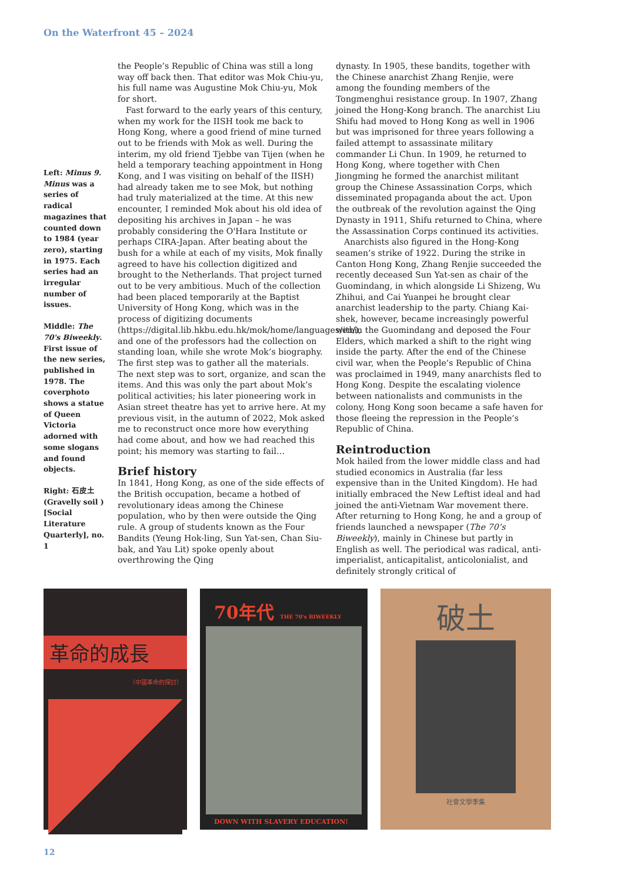On the Waterfront 45 – 2024
Left: Minus 9. Minus was a series of radical magazines that counted down to 1984 (year zero), starting in 1975. Each series had an irregular number of issues.
Middle: The 70's Biweekly. First issue of the new series, published in 1978. The coverphoto shows a statue of Queen Victoria adorned with some slogans and found objects.
Right: 石皮土 (Gravelly soil ) [Social Literature Quarterly], no. 1
the People’s Republic of China was still a long way off back then. That editor was Mok Chiu-yu, his full name was Augustine Mok Chiu-yu, Mok for short.
Fast forward to the early years of this century, when my work for the IISH took me back to Hong Kong, where a good friend of mine turned out to be friends with Mok as well. During the interim, my old friend Tjebbe van Tijen (when he held a temporary teaching appointment in Hong Kong, and I was visiting on behalf of the IISH) had already taken me to see Mok, but nothing had truly materialized at the time. At this new encounter, I reminded Mok about his old idea of depositing his archives in Japan – he was probably considering the O'Hara Institute or perhaps CIRA-Japan. After beating about the bush for a while at each of my visits, Mok finally agreed to have his collection digitized and brought to the Netherlands. That project turned out to be very ambitious. Much of the collection had been placed temporarily at the Baptist University of Hong Kong, which was in the process of digitizing documents (https://digital.lib.hkbu.edu.hk/mok/home/languages/en/), and one of the professors had the collection on standing loan, while she wrote Mok’s biography. The first step was to gather all the materials. The next step was to sort, organize, and scan the items. And this was only the part about Mok’s political activities; his later pioneering work in Asian street theatre has yet to arrive here. At my previous visit, in the autumn of 2022, Mok asked me to reconstruct once more how everything had come about, and how we had reached this point; his memory was starting to fail…
Brief history
In 1841, Hong Kong, as one of the side effects of the British occupation, became a hotbed of revolutionary ideas among the Chinese population, who by then were outside the Qing rule. A group of students known as the Four Bandits (Yeung Hok-ling, Sun Yat-sen, Chan Siu-bak, and Yau Lit) spoke openly about overthrowing the Qing
dynasty. In 1905, these bandits, together with the Chinese anarchist Zhang Renjie, were among the founding members of the Tongmenghui resistance group. In 1907, Zhang joined the Hong-Kong branch. The anarchist Liu Shifu had moved to Hong Kong as well in 1906 but was imprisoned for three years following a failed attempt to assassinate military commander Li Chun. In 1909, he returned to Hong Kong, where together with Chen Jiongming he formed the anarchist militant group the Chinese Assassination Corps, which disseminated propaganda about the act. Upon the outbreak of the revolution against the Qing Dynasty in 1911, Shifu returned to China, where the Assassination Corps continued its activities.
Anarchists also figured in the Hong-Kong seamen’s strike of 1922. During the strike in Canton Hong Kong, Zhang Renjie succeeded the recently deceased Sun Yat-sen as chair of the Guomindang, in which alongside Li Shizeng, Wu Zhihui, and Cai Yuanpei he brought clear anarchist leadership to the party. Chiang Kai-shek, however, became increasingly powerful within the Guomindang and deposed the Four Elders, which marked a shift to the right wing inside the party. After the end of the Chinese civil war, when the People’s Republic of China was proclaimed in 1949, many anarchists fled to Hong Kong. Despite the escalating violence between nationalists and communists in the colony, Hong Kong soon became a safe haven for those fleeing the repression in the People’s Republic of China.
Reintroduction
Mok hailed from the lower middle class and had studied economics in Australia (far less expensive than in the United Kingdom). He had initially embraced the New Leftist ideal and had joined the anti-Vietnam War movement there. After returning to Hong Kong, he and a group of friends launched a newspaper (The 70’s Biweekly), mainly in Chinese but partly in English as well. The periodical was radical, anti-imperialist, anticapitalist, anticolonialist, and definitely strongly critical of
革命的成長
（中國革命的探討）
70年代 THE 70's BIWEEKLY
DOWN WITH SLAVERY EDUCATION!
破土
社會文學季集
12